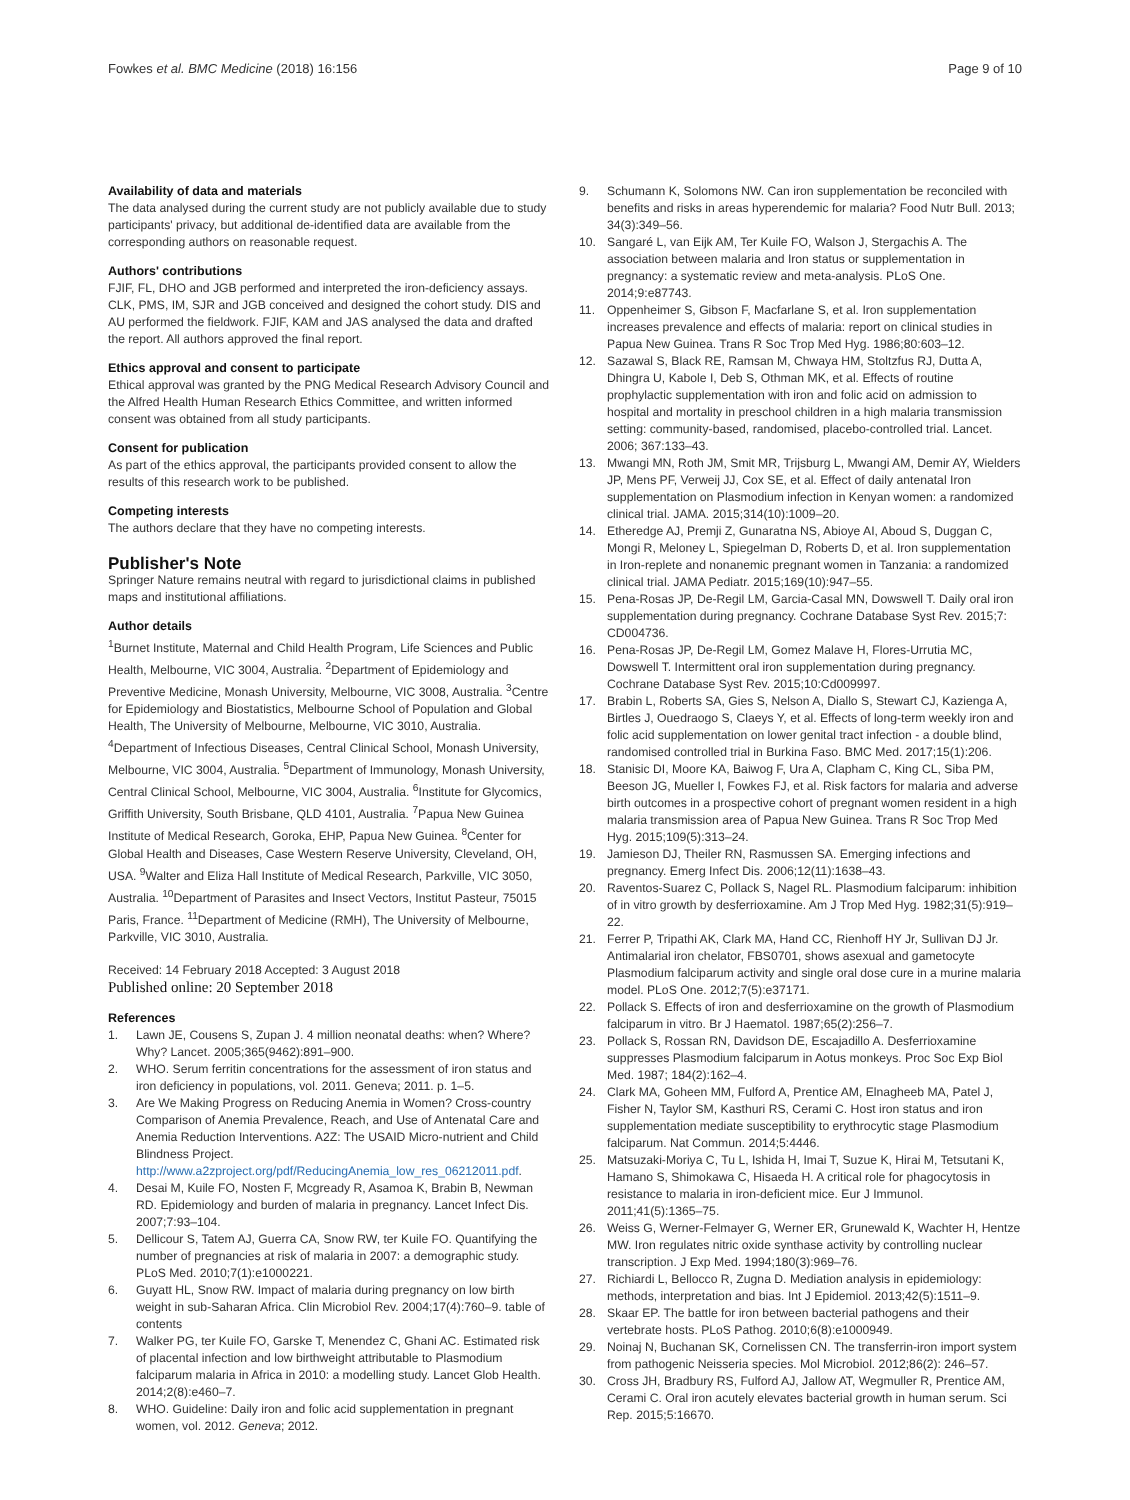Fowkes et al. BMC Medicine (2018) 16:156 Page 9 of 10
Availability of data and materials
The data analysed during the current study are not publicly available due to study participants' privacy, but additional de-identified data are available from the corresponding authors on reasonable request.
Authors' contributions
FJIF, FL, DHO and JGB performed and interpreted the iron-deficiency assays. CLK, PMS, IM, SJR and JGB conceived and designed the cohort study. DIS and AU performed the fieldwork. FJIF, KAM and JAS analysed the data and drafted the report. All authors approved the final report.
Ethics approval and consent to participate
Ethical approval was granted by the PNG Medical Research Advisory Council and the Alfred Health Human Research Ethics Committee, and written informed consent was obtained from all study participants.
Consent for publication
As part of the ethics approval, the participants provided consent to allow the results of this research work to be published.
Competing interests
The authors declare that they have no competing interests.
Publisher's Note
Springer Nature remains neutral with regard to jurisdictional claims in published maps and institutional affiliations.
Author details
<sup>1</sup> Burnet Institute, Maternal and Child Health Program, Life Sciences and Public Health, Melbourne, VIC 3004, Australia. <sup>2</sup>Department of Epidemiology and Preventive Medicine, Monash University, Melbourne, VIC 3008, Australia. <sup>3</sup>Centre for Epidemiology and Biostatistics, Melbourne School of Population and Global Health, The University of Melbourne, Melbourne, VIC 3010, Australia. <sup>4</sup>Department of Infectious Diseases, Central Clinical School, Monash University, Melbourne, VIC 3004, Australia. <sup>5</sup>Department of Immunology, Monash University, Central Clinical School, Melbourne, VIC 3004, Australia. <sup>6</sup>Institute for Glycomics, Griffith University, South Brisbane, QLD 4101, Australia. <sup>7</sup>Papua New Guinea Institute of Medical Research, Goroka, EHP, Papua New Guinea. <sup>8</sup>Center for Global Health and Diseases, Case Western Reserve University, Cleveland, OH, USA. <sup>9</sup>Walter and Eliza Hall Institute of Medical Research, Parkville, VIC 3050, Australia. <sup>10</sup>Department of Parasites and Insect Vectors, Institut Pasteur, 75015 Paris, France. <sup>11</sup>Department of Medicine (RMH), The University of Melbourne, Parkville, VIC 3010, Australia.
Received: 14 February 2018 Accepted: 3 August 2018
Published online: 20 September 2018
References
1. Lawn JE, Cousens S, Zupan J. 4 million neonatal deaths: when? Where? Why? Lancet. 2005;365(9462):891–900.
2. WHO. Serum ferritin concentrations for the assessment of iron status and iron deficiency in populations, vol. 2011. Geneva; 2011. p. 1–5.
3. Are We Making Progress on Reducing Anemia in Women? Cross-country Comparison of Anemia Prevalence, Reach, and Use of Antenatal Care and Anemia Reduction Interventions. A2Z: The USAID Micro-nutrient and Child Blindness Project. http://www.a2zproject.org/pdf/ReducingAnemia_low_res_06212011.pdf.
4. Desai M, Kuile FO, Nosten F, Mcgready R, Asamoa K, Brabin B, Newman RD. Epidemiology and burden of malaria in pregnancy. Lancet Infect Dis. 2007;7:93–104.
5. Dellicour S, Tatem AJ, Guerra CA, Snow RW, ter Kuile FO. Quantifying the number of pregnancies at risk of malaria in 2007: a demographic study. PLoS Med. 2010;7(1):e1000221.
6. Guyatt HL, Snow RW. Impact of malaria during pregnancy on low birth weight in sub-Saharan Africa. Clin Microbiol Rev. 2004;17(4):760–9. table of contents
7. Walker PG, ter Kuile FO, Garske T, Menendez C, Ghani AC. Estimated risk of placental infection and low birthweight attributable to Plasmodium falciparum malaria in Africa in 2010: a modelling study. Lancet Glob Health. 2014;2(8):e460–7.
8. WHO. Guideline: Daily iron and folic acid supplementation in pregnant women, vol. 2012. Geneva; 2012.
9. Schumann K, Solomons NW. Can iron supplementation be reconciled with benefits and risks in areas hyperendemic for malaria? Food Nutr Bull. 2013; 34(3):349–56.
10. Sangaré L, van Eijk AM, Ter Kuile FO, Walson J, Stergachis A. The association between malaria and Iron status or supplementation in pregnancy: a systematic review and meta-analysis. PLoS One. 2014;9:e87743.
11. Oppenheimer S, Gibson F, Macfarlane S, et al. Iron supplementation increases prevalence and effects of malaria: report on clinical studies in Papua New Guinea. Trans R Soc Trop Med Hyg. 1986;80:603–12.
12. Sazawal S, Black RE, Ramsan M, Chwaya HM, Stoltzfus RJ, Dutta A, Dhingra U, Kabole I, Deb S, Othman MK, et al. Effects of routine prophylactic supplementation with iron and folic acid on admission to hospital and mortality in preschool children in a high malaria transmission setting: community-based, randomised, placebo-controlled trial. Lancet. 2006; 367:133–43.
13. Mwangi MN, Roth JM, Smit MR, Trijsburg L, Mwangi AM, Demir AY, Wielders JP, Mens PF, Verweij JJ, Cox SE, et al. Effect of daily antenatal Iron supplementation on Plasmodium infection in Kenyan women: a randomized clinical trial. JAMA. 2015;314(10):1009–20.
14. Etheredge AJ, Premji Z, Gunaratna NS, Abioye AI, Aboud S, Duggan C, Mongi R, Meloney L, Spiegelman D, Roberts D, et al. Iron supplementation in Iron-replete and nonanemic pregnant women in Tanzania: a randomized clinical trial. JAMA Pediatr. 2015;169(10):947–55.
15. Pena-Rosas JP, De-Regil LM, Garcia-Casal MN, Dowswell T. Daily oral iron supplementation during pregnancy. Cochrane Database Syst Rev. 2015;7: CD004736.
16. Pena-Rosas JP, De-Regil LM, Gomez Malave H, Flores-Urrutia MC, Dowswell T. Intermittent oral iron supplementation during pregnancy. Cochrane Database Syst Rev. 2015;10:Cd009997.
17. Brabin L, Roberts SA, Gies S, Nelson A, Diallo S, Stewart CJ, Kazienga A, Birtles J, Ouedraogo S, Claeys Y, et al. Effects of long-term weekly iron and folic acid supplementation on lower genital tract infection - a double blind, randomised controlled trial in Burkina Faso. BMC Med. 2017;15(1):206.
18. Stanisic DI, Moore KA, Baiwog F, Ura A, Clapham C, King CL, Siba PM, Beeson JG, Mueller I, Fowkes FJ, et al. Risk factors for malaria and adverse birth outcomes in a prospective cohort of pregnant women resident in a high malaria transmission area of Papua New Guinea. Trans R Soc Trop Med Hyg. 2015;109(5):313–24.
19. Jamieson DJ, Theiler RN, Rasmussen SA. Emerging infections and pregnancy. Emerg Infect Dis. 2006;12(11):1638–43.
20. Raventos-Suarez C, Pollack S, Nagel RL. Plasmodium falciparum: inhibition of in vitro growth by desferrioxamine. Am J Trop Med Hyg. 1982;31(5):919–22.
21. Ferrer P, Tripathi AK, Clark MA, Hand CC, Rienhoff HY Jr, Sullivan DJ Jr. Antimalarial iron chelator, FBS0701, shows asexual and gametocyte Plasmodium falciparum activity and single oral dose cure in a murine malaria model. PLoS One. 2012;7(5):e37171.
22. Pollack S. Effects of iron and desferrioxamine on the growth of Plasmodium falciparum in vitro. Br J Haematol. 1987;65(2):256–7.
23. Pollack S, Rossan RN, Davidson DE, Escajadillo A. Desferrioxamine suppresses Plasmodium falciparum in Aotus monkeys. Proc Soc Exp Biol Med. 1987; 184(2):162–4.
24. Clark MA, Goheen MM, Fulford A, Prentice AM, Elnagheeb MA, Patel J, Fisher N, Taylor SM, Kasthuri RS, Cerami C. Host iron status and iron supplementation mediate susceptibility to erythrocytic stage Plasmodium falciparum. Nat Commun. 2014;5:4446.
25. Matsuzaki-Moriya C, Tu L, Ishida H, Imai T, Suzue K, Hirai M, Tetsutani K, Hamano S, Shimokawa C, Hisaeda H. A critical role for phagocytosis in resistance to malaria in iron-deficient mice. Eur J Immunol. 2011;41(5):1365–75.
26. Weiss G, Werner-Felmayer G, Werner ER, Grunewald K, Wachter H, Hentze MW. Iron regulates nitric oxide synthase activity by controlling nuclear transcription. J Exp Med. 1994;180(3):969–76.
27. Richiardi L, Bellocco R, Zugna D. Mediation analysis in epidemiology: methods, interpretation and bias. Int J Epidemiol. 2013;42(5):1511–9.
28. Skaar EP. The battle for iron between bacterial pathogens and their vertebrate hosts. PLoS Pathog. 2010;6(8):e1000949.
29. Noinaj N, Buchanan SK, Cornelissen CN. The transferrin-iron import system from pathogenic Neisseria species. Mol Microbiol. 2012;86(2): 246–57.
30. Cross JH, Bradbury RS, Fulford AJ, Jallow AT, Wegmuller R, Prentice AM, Cerami C. Oral iron acutely elevates bacterial growth in human serum. Sci Rep. 2015;5:16670.